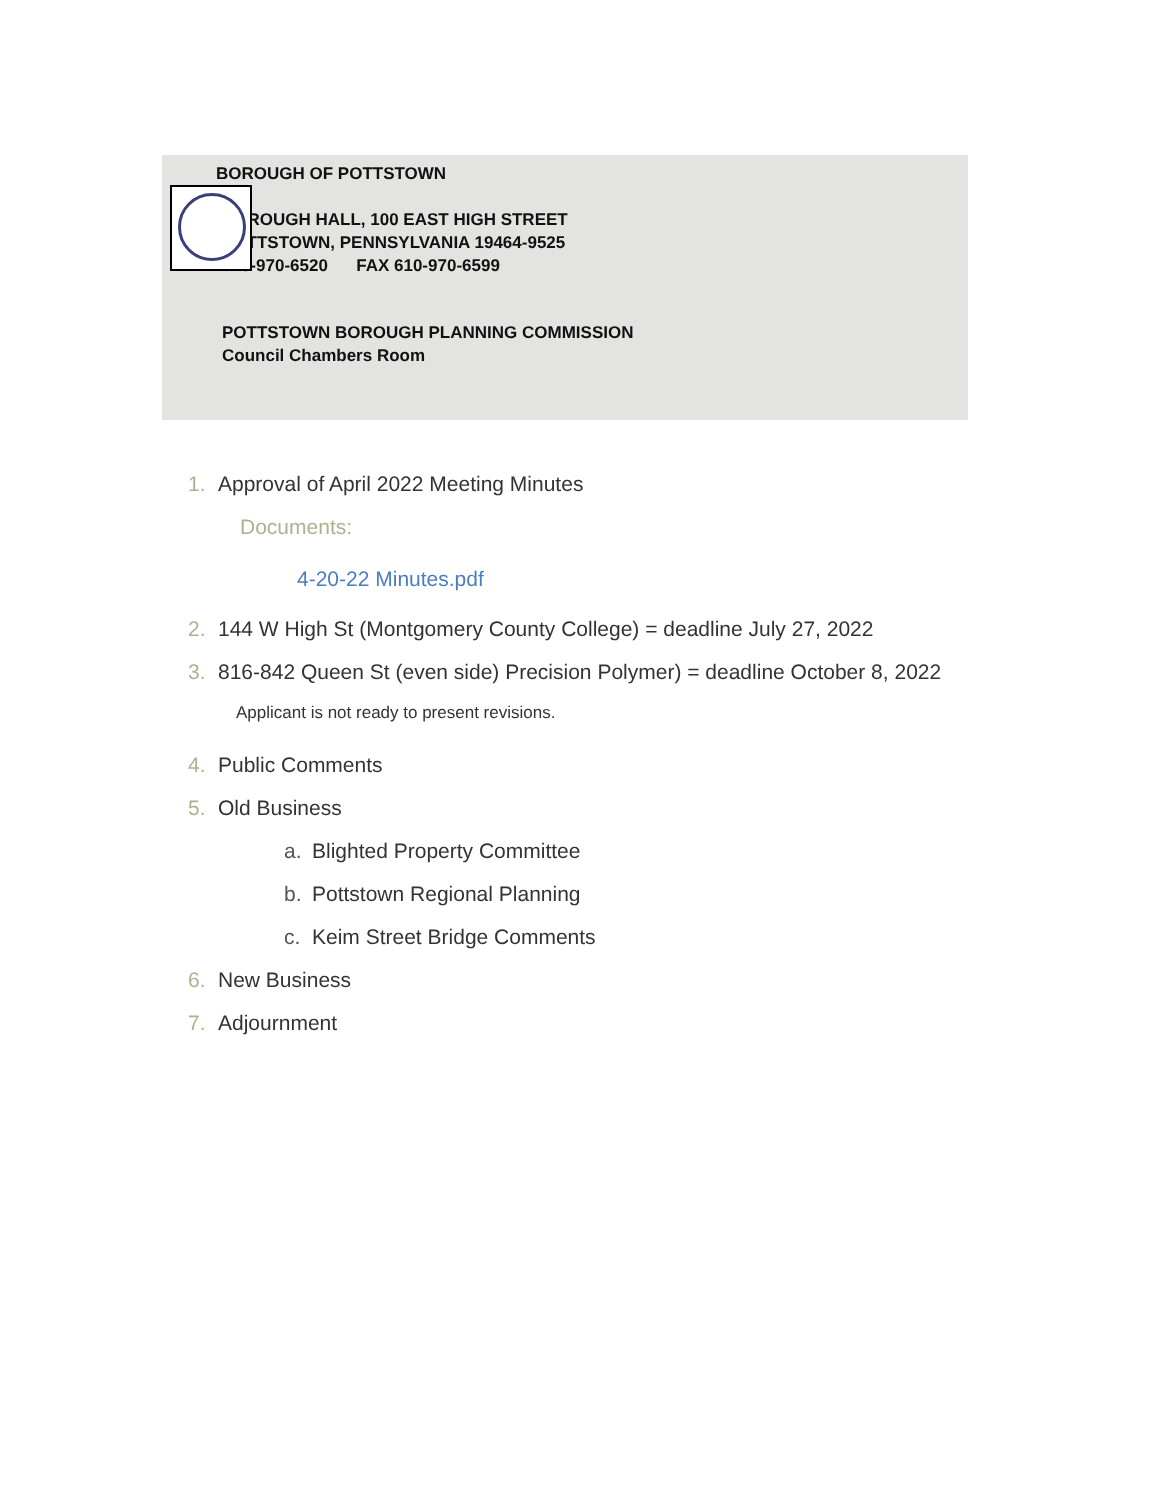BOROUGH OF POTTSTOWN
BOROUGH HALL, 100 EAST HIGH STREET
POTTSTOWN, PENNSYLVANIA 19464-9525
610-970-6520 FAX 610-970-6599
POTTSTOWN BOROUGH PLANNING COMMISSION
Council Chambers Room
1. Approval of April 2022 Meeting Minutes
Documents:
4-20-22 Minutes.pdf
2. 144 W High St (Montgomery County College) = deadline July 27, 2022
3. 816-842 Queen St (even side) Precision Polymer) = deadline October 8, 2022
Applicant is not ready to present revisions.
4. Public Comments
5. Old Business
a. Blighted Property Committee
b. Pottstown Regional Planning
c. Keim Street Bridge Comments
6. New Business
7. Adjournment